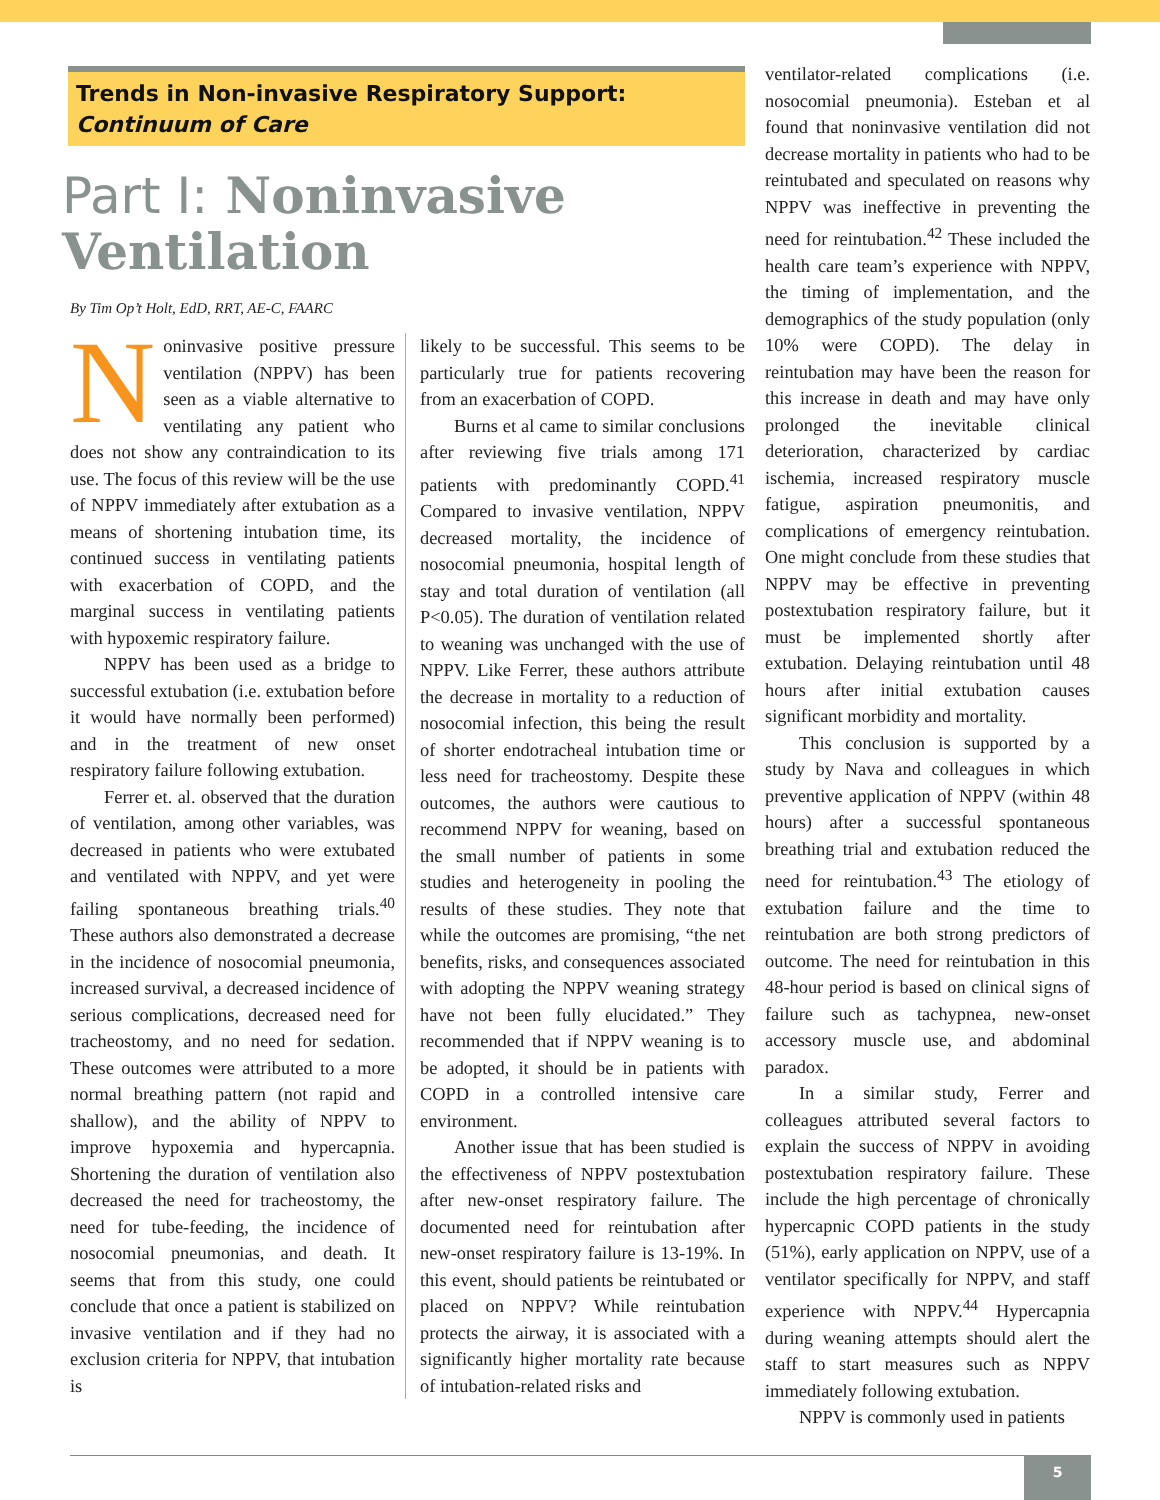Trends in Non-invasive Respiratory Support:
Continuum of Care
Part I: Noninvasive Ventilation
By Tim Op’t Holt, EdD, RRT, AE-C, FAARC
Noninvasive positive pressure ventilation (NPPV) has been seen as a viable alternative to ventilating any patient who does not show any contraindication to its use. The focus of this review will be the use of NPPV immediately after extubation as a means of shortening intubation time, its continued success in ventilating patients with exacerbation of COPD, and the marginal success in ventilating patients with hypoxemic respiratory failure.
NPPV has been used as a bridge to successful extubation (i.e. extubation before it would have normally been performed) and in the treatment of new onset respiratory failure following extubation.
Ferrer et. al. observed that the duration of ventilation, among other variables, was decreased in patients who were extubated and ventilated with NPPV, and yet were failing spontaneous breathing trials.<sup>40</sup> These authors also demonstrated a decrease in the incidence of nosocomial pneumonia, increased survival, a decreased incidence of serious complications, decreased need for tracheostomy, and no need for sedation. These outcomes were attributed to a more normal breathing pattern (not rapid and shallow), and the ability of NPPV to improve hypoxemia and hypercapnia. Shortening the duration of ventilation also decreased the need for tracheostomy, the need for tube-feeding, the incidence of nosocomial pneumonias, and death. It seems that from this study, one could conclude that once a patient is stabilized on invasive ventilation and if they had no exclusion criteria for NPPV, that intubation is
likely to be successful. This seems to be particularly true for patients recovering from an exacerbation of COPD.
Burns et al came to similar conclusions after reviewing five trials among 171 patients with predominantly COPD.<sup>41</sup> Compared to invasive ventilation, NPPV decreased mortality, the incidence of nosocomial pneumonia, hospital length of stay and total duration of ventilation (all P<0.05). The duration of ventilation related to weaning was unchanged with the use of NPPV. Like Ferrer, these authors attribute the decrease in mortality to a reduction of nosocomial infection, this being the result of shorter endotracheal intubation time or less need for tracheostomy. Despite these outcomes, the authors were cautious to recommend NPPV for weaning, based on the small number of patients in some studies and heterogeneity in pooling the results of these studies. They note that while the outcomes are promising, “the net benefits, risks, and consequences associated with adopting the NPPV weaning strategy have not been fully elucidated.” They recommended that if NPPV weaning is to be adopted, it should be in patients with COPD in a controlled intensive care environment.
Another issue that has been studied is the effectiveness of NPPV postextubation after new-onset respiratory failure. The documented need for reintubation after new-onset respiratory failure is 13-19%. In this event, should patients be reintubated or placed on NPPV? While reintubation protects the airway, it is associated with a significantly higher mortality rate because of intubation-related risks and
ventilator-related complications (i.e. nosocomial pneumonia). Esteban et al found that noninvasive ventilation did not decrease mortality in patients who had to be reintubated and speculated on reasons why NPPV was ineffective in preventing the need for reintubation.<sup>42</sup> These included the health care team’s experience with NPPV, the timing of implementation, and the demographics of the study population (only 10% were COPD). The delay in reintubation may have been the reason for this increase in death and may have only prolonged the inevitable clinical deterioration, characterized by cardiac ischemia, increased respiratory muscle fatigue, aspiration pneumonitis, and complications of emergency reintubation. One might conclude from these studies that NPPV may be effective in preventing postextubation respiratory failure, but it must be implemented shortly after extubation. Delaying reintubation until 48 hours after initial extubation causes significant morbidity and mortality.
This conclusion is supported by a study by Nava and colleagues in which preventive application of NPPV (within 48 hours) after a successful spontaneous breathing trial and extubation reduced the need for reintubation.<sup>43</sup> The etiology of extubation failure and the time to reintubation are both strong predictors of outcome. The need for reintubation in this 48-hour period is based on clinical signs of failure such as tachypnea, new-onset accessory muscle use, and abdominal paradox.
In a similar study, Ferrer and colleagues attributed several factors to explain the success of NPPV in avoiding postextubation respiratory failure. These include the high percentage of chronically hypercapnic COPD patients in the study (51%), early application on NPPV, use of a ventilator specifically for NPPV, and staff experience with NPPV.<sup>44</sup> Hypercapnia during weaning attempts should alert the staff to start measures such as NPPV immediately following extubation.
NPPV is commonly used in patients
5